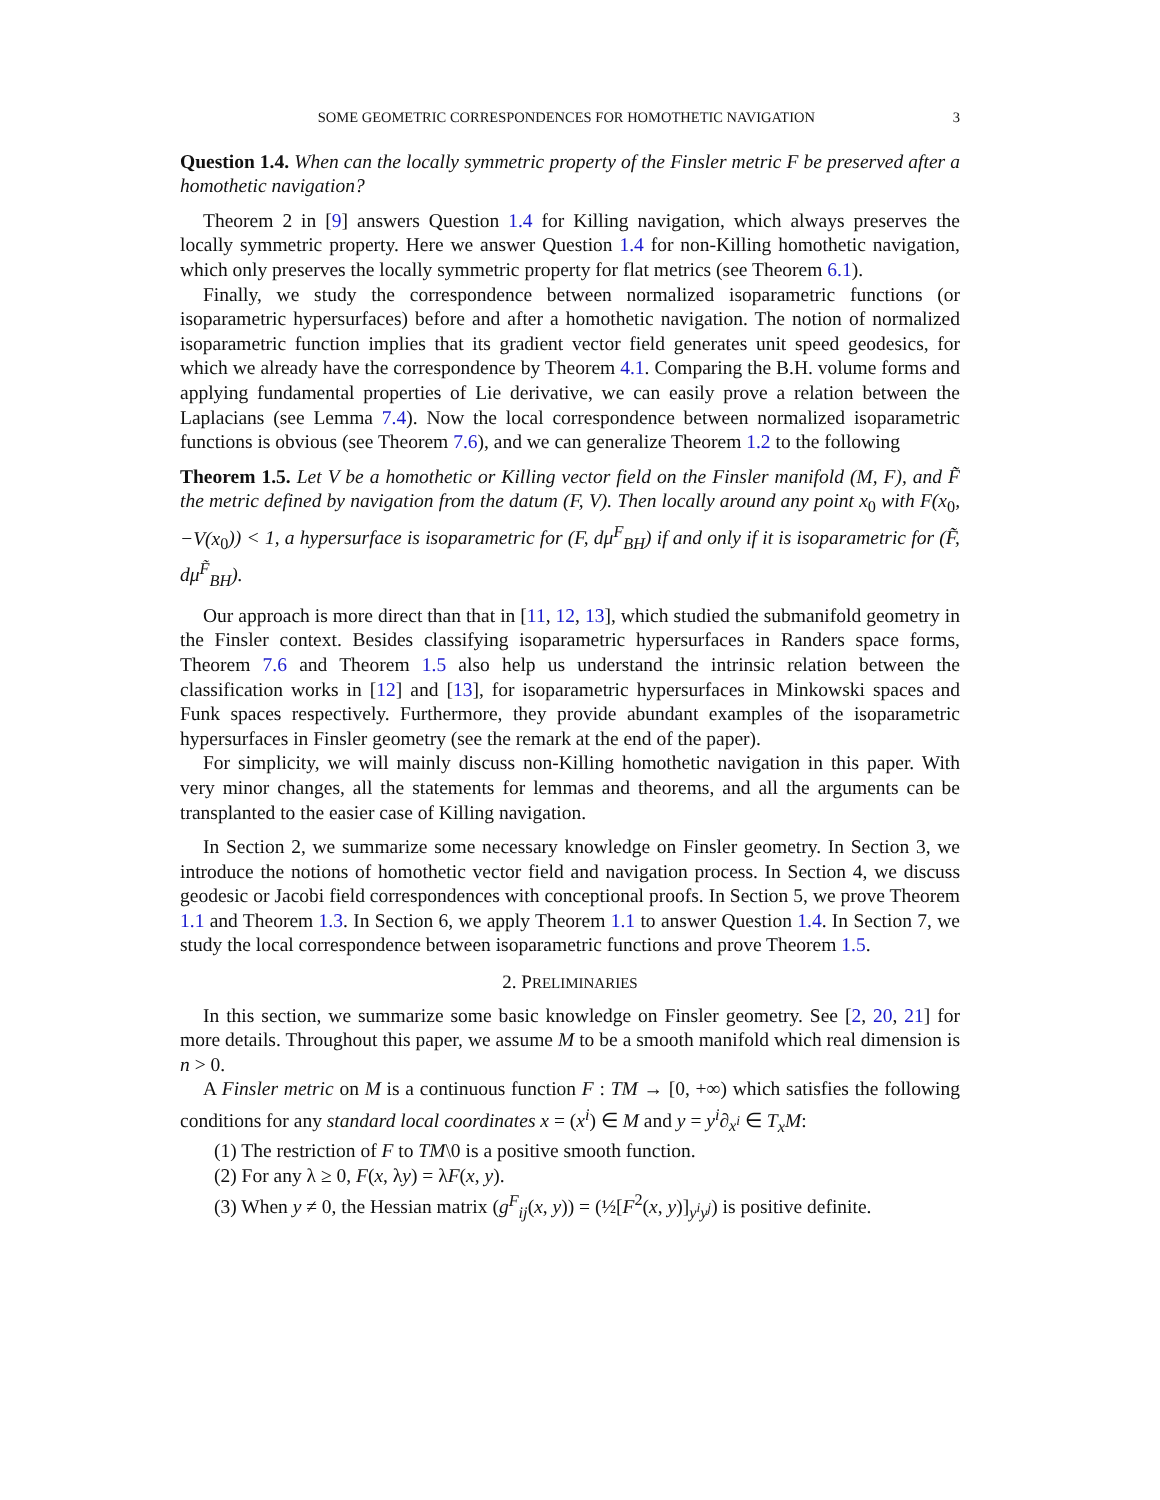SOME GEOMETRIC CORRESPONDENCES FOR HOMOTHETIC NAVIGATION 3
Question 1.4. When can the locally symmetric property of the Finsler metric F be preserved after a homothetic navigation?
Theorem 2 in [9] answers Question 1.4 for Killing navigation, which always preserves the locally symmetric property. Here we answer Question 1.4 for non-Killing homothetic navigation, which only preserves the locally symmetric property for flat metrics (see Theorem 6.1).
Finally, we study the correspondence between normalized isoparametric functions (or isoparametric hypersurfaces) before and after a homothetic navigation. The notion of normalized isoparametric function implies that its gradient vector field generates unit speed geodesics, for which we already have the correspondence by Theorem 4.1. Comparing the B.H. volume forms and applying fundamental properties of Lie derivative, we can easily prove a relation between the Laplacians (see Lemma 7.4). Now the local correspondence between normalized isoparametric functions is obvious (see Theorem 7.6), and we can generalize Theorem 1.2 to the following
Theorem 1.5. Let V be a homothetic or Killing vector field on the Finsler manifold (M, F), and F̃ the metric defined by navigation from the datum (F, V). Then locally around any point x<sub>0</sub> with F(x<sub>0</sub>, −V(x<sub>0</sub>)) < 1, a hypersurface is isoparametric for (F, dμ<sup>F</sup><sub>BH</sub>) if and only if it is isoparametric for (F̃, dμ<sup>F̃</sup><sub>BH</sub>).
Our approach is more direct than that in [11, 12, 13], which studied the submanifold geometry in the Finsler context. Besides classifying isoparametric hypersurfaces in Randers space forms, Theorem 7.6 and Theorem 1.5 also help us understand the intrinsic relation between the classification works in [12] and [13], for isoparametric hypersurfaces in Minkowski spaces and Funk spaces respectively. Furthermore, they provide abundant examples of the isoparametric hypersurfaces in Finsler geometry (see the remark at the end of the paper).
For simplicity, we will mainly discuss non-Killing homothetic navigation in this paper. With very minor changes, all the statements for lemmas and theorems, and all the arguments can be transplanted to the easier case of Killing navigation.
In Section 2, we summarize some necessary knowledge on Finsler geometry. In Section 3, we introduce the notions of homothetic vector field and navigation process. In Section 4, we discuss geodesic or Jacobi field correspondences with conceptional proofs. In Section 5, we prove Theorem 1.1 and Theorem 1.3. In Section 6, we apply Theorem 1.1 to answer Question 1.4. In Section 7, we study the local correspondence between isoparametric functions and prove Theorem 1.5.
2. PRELIMINARIES
In this section, we summarize some basic knowledge on Finsler geometry. See [2, 20, 21] for more details. Throughout this paper, we assume M to be a smooth manifold which real dimension is n > 0.
A Finsler metric on M is a continuous function F : TM → [0, +∞) which satisfies the following conditions for any standard local coordinates x = (x<sup>i</sup>) ∈ M and y = y<sup>i</sup>∂<sub>x<sup>i</sup></sub> ∈ T<sub>x</sub>M:
(1) The restriction of F to TM\0 is a positive smooth function.
(2) For any λ ≥ 0, F(x, λy) = λF(x, y).
(3) When y ≠ 0, the Hessian matrix (g<sup>F</sup><sub>ij</sub>(x, y)) = (½[F<sup>2</sup>(x, y)]<sub>y<sup>i</sup>y<sup>j</sup></sub>) is positive definite.